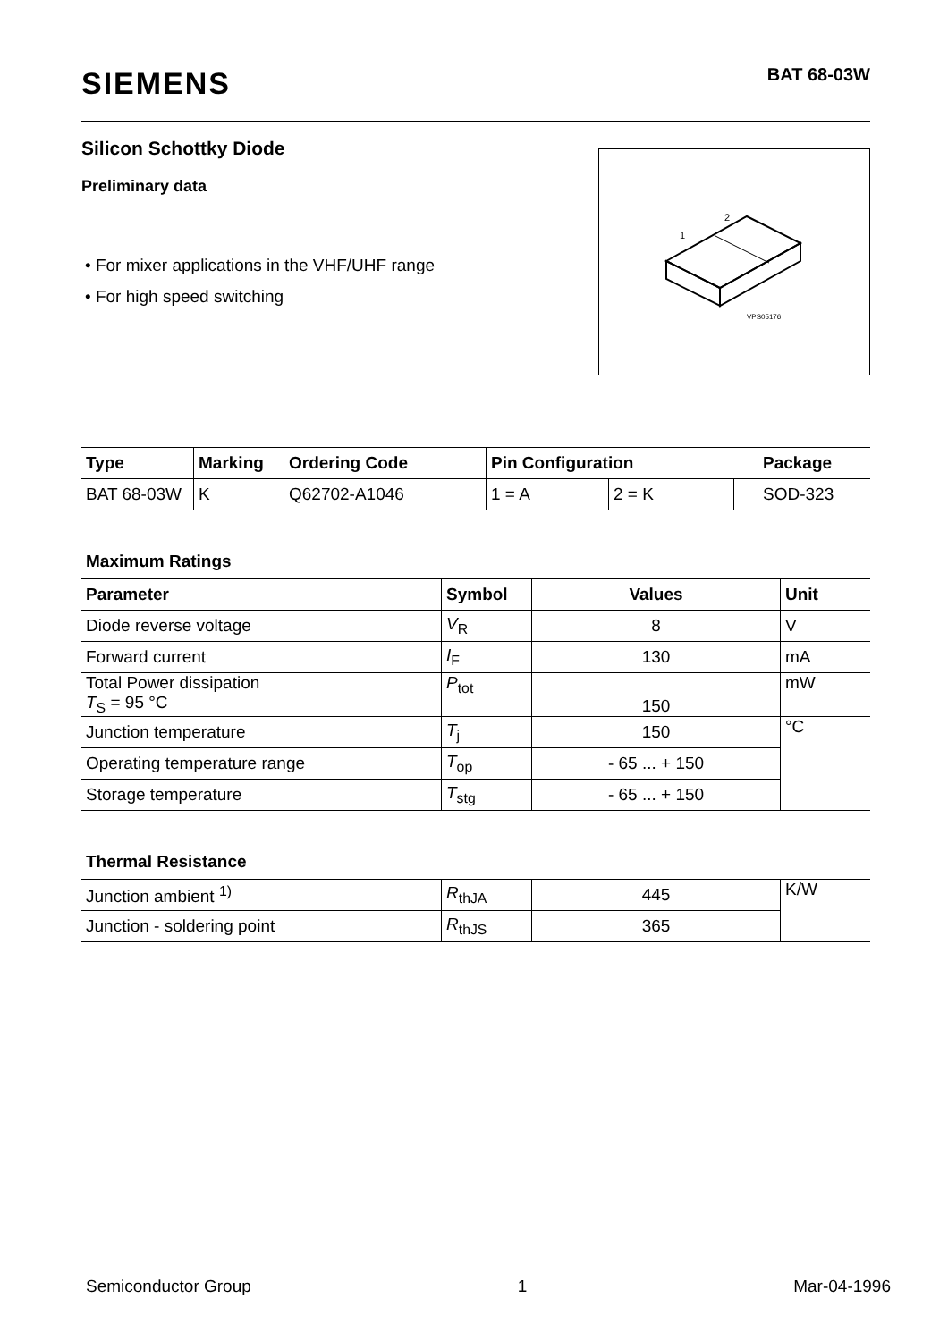SIEMENS
BAT 68-03W
Silicon Schottky Diode
Preliminary data
• For mixer applications in the VHF/UHF range
• For high speed switching
2
1
VPS05176
| Type | Marking | Ordering Code | Pin Configuration | | | Package |
| --- | --- | --- | --- | --- | --- | --- |
| BAT 68-03W | K | Q62702-A1046 | 1 = A | 2 = K | | SOD-323 |
Maximum Ratings
| Parameter | Symbol | Values | Unit |
| --- | --- | --- | --- |
| Diode reverse voltage | V<sub>R</sub> | 8 | V |
| Forward current | I<sub>F</sub> | 130 | mA |
| Total Power dissipation T<sub>S</sub> = 95 °C | P<sub>tot</sub> | 150 | mW |
| Junction temperature | T<sub>j</sub> | 150 | °C |
| Operating temperature range | T<sub>op</sub> | - 65 ... + 150 | |
| Storage temperature | T<sub>stg</sub> | - 65 ... + 150 | |
Thermal Resistance
| Junction ambient <sup>1)</sup> | R<sub>thJA</sub> | 445 | K/W |
| Junction - soldering point | R<sub>thJS</sub> | 365 | |
Semiconductor Group 1 Mar-04-1996